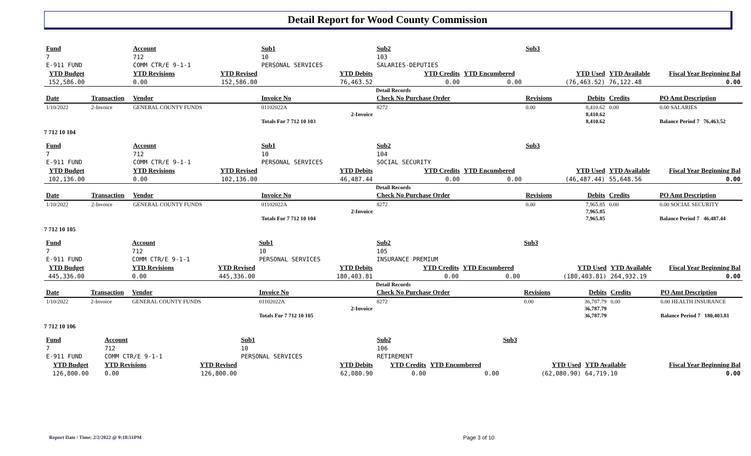Detail Report for Wood County Commission
| Fund | | Account | | Sub1 | | Sub2 | | Sub3 | | | |
| 7 | | 712 | | 10 | | 103 | | | | | |
| E-911 FUND | | COMM CTR/E 9-1-1 | | PERSONAL SERVICES | | SALARIES-DEPUTIES | | | | | |
| YTD Budget | | YTD Revisions | YTD Revised | | YTD Debits | YTD Credits | YTD Encumbered | | YTD Used | YTD Available | Fiscal Year Beginning Bal |
| 152,586.00 | | 0.00 | 152,586.00 | | 76,463.52 | 0.00 | 0.00 | | (76,463.52) | 76,122.48 | 0.00 |
| Detail Records | | | | | | | | | | | |
| Date | Transaction | Vendor | | Invoice No | | Check No Purchase Order | | Revisions | Debits | Credits | PO Amt Description |
| 1/10/2022 | 2-Invoice | GENERAL COUNTY FUNDS | | 01102022A | | 8272 | | 0.00 | 8,410.62 | 0.00 | 0.00 SALARIES |
| 2-Invoice | | | | | | | | | 8,410.62 | | |
| | | | | Totals For 7 712 10 103 | | | | | 8,410.62 | | Balance Period 7 76,463.52 |
7 712 10 104
| Fund | | Account | | Sub1 | | Sub2 | | Sub3 | | | |
| 7 | | 712 | | 10 | | 104 | | | | | |
| E-911 FUND | | COMM CTR/E 9-1-1 | | PERSONAL SERVICES | | SOCIAL SECURITY | | | | | |
| YTD Budget | | YTD Revisions | YTD Revised | | YTD Debits | YTD Credits | YTD Encumbered | | YTD Used | YTD Available | Fiscal Year Beginning Bal |
| 102,136.00 | | 0.00 | 102,136.00 | | 46,487.44 | 0.00 | 0.00 | | (46,487.44) | 55,648.56 | 0.00 |
| Detail Records | | | | | | | | | | | |
| Date | Transaction | Vendor | | Invoice No | | Check No Purchase Order | | Revisions | Debits | Credits | PO Amt Description |
| 1/10/2022 | 2-Invoice | GENERAL COUNTY FUNDS | | 01102022A | | 8272 | | 0.00 | 7,965.85 | 0.00 | 0.00 SOCIAL SECURITY |
| 2-Invoice | | | | | | | | | 7,965.85 | | |
| | | | | Totals For 7 712 10 104 | | | | | 7,965.85 | | Balance Period 7 46,487.44 |
7 712 10 105
| Fund | | Account | | Sub1 | | Sub2 | | Sub3 | | | |
| 7 | | 712 | | 10 | | 105 | | | | | |
| E-911 FUND | | COMM CTR/E 9-1-1 | | PERSONAL SERVICES | | INSURANCE PREMIUM | | | | | |
| YTD Budget | | YTD Revisions | YTD Revised | | YTD Debits | YTD Credits | YTD Encumbered | | YTD Used | YTD Available | Fiscal Year Beginning Bal |
| 445,336.00 | | 0.00 | 445,336.00 | | 180,403.81 | 0.00 | 0.00 | | (180,403.81) | 264,932.19 | 0.00 |
| Detail Records | | | | | | | | | | | |
| Date | Transaction | Vendor | | Invoice No | | Check No Purchase Order | | Revisions | Debits | Credits | PO Amt Description |
| 1/10/2022 | 2-Invoice | GENERAL COUNTY FUNDS | | 01102022A | | 8272 | | 0.00 | 36,787.79 | 0.00 | 0.00 HEALTH INSURANCE |
| 2-Invoice | | | | | | | | | 36,787.79 | | |
| | | | | Totals For 7 712 10 105 | | | | | 36,787.79 | | Balance Period 7 180,403.81 |
7 712 10 106
| Fund | | Account | | Sub1 | | Sub2 | | Sub3 | | | |
| 7 | | 712 | | 10 | | 106 | | | | | |
| E-911 FUND | | COMM CTR/E 9-1-1 | | PERSONAL SERVICES | | RETIREMENT | | | | | |
| YTD Budget | | YTD Revisions | YTD Revised | | YTD Debits | YTD Credits | YTD Encumbered | | YTD Used | YTD Available | Fiscal Year Beginning Bal |
| 126,800.00 | | 0.00 | 126,800.00 | | 62,080.90 | 0.00 | 0.00 | | (62,080.90) | 64,719.10 | 0.00 |
Report Date / Time: 2/2/2022 @ 9:18:51PM
Page 3 of 10